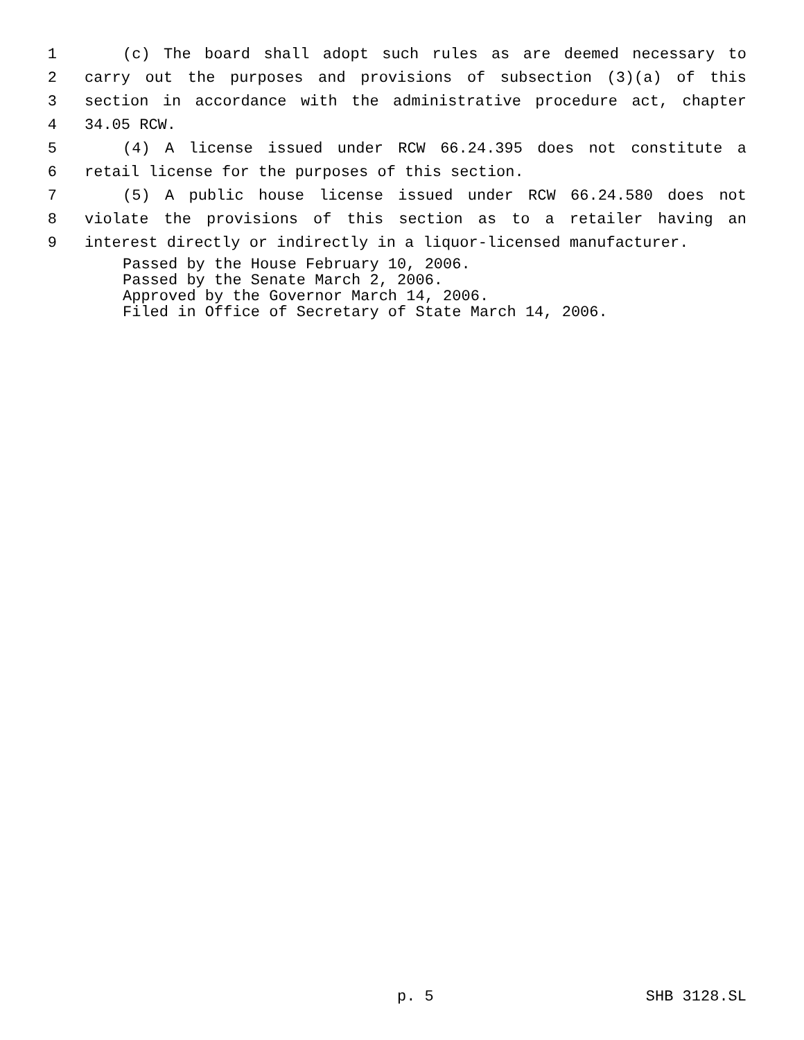1 (c) The board shall adopt such rules as are deemed necessary to
2 carry out the purposes and provisions of subsection (3)(a) of this
3 section in accordance with the administrative procedure act, chapter
4 34.05 RCW.
5 (4) A license issued under RCW 66.24.395 does not constitute a
6 retail license for the purposes of this section.
7 (5) A public house license issued under RCW 66.24.580 does not
8 violate the provisions of this section as to a retailer having an
9 interest directly or indirectly in a liquor-licensed manufacturer.
Passed by the House February 10, 2006.
Passed by the Senate March 2, 2006.
Approved by the Governor March 14, 2006.
Filed in Office of Secretary of State March 14, 2006.
p. 5 SHB 3128.SL